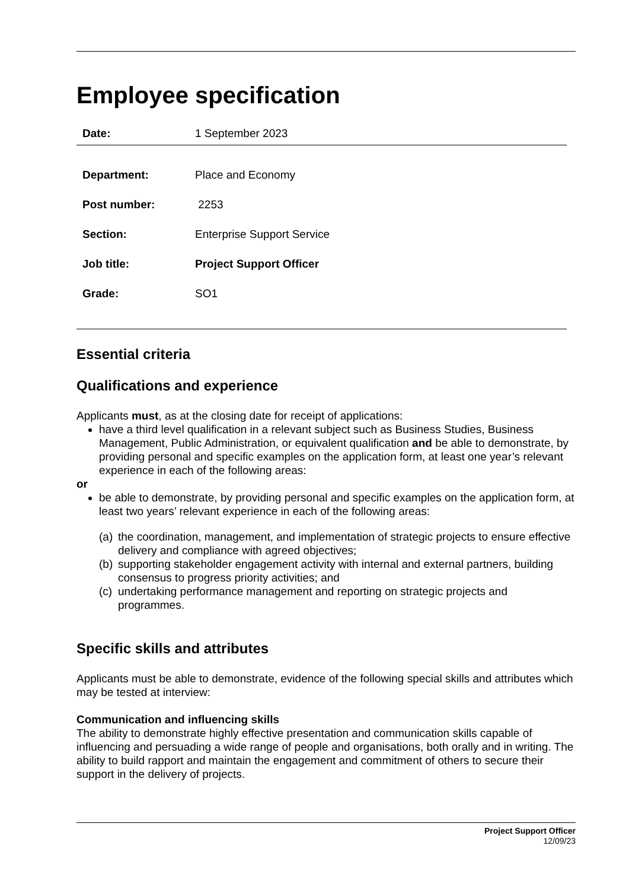Employee specification
Date: 1 September 2023
Department: Place and Economy
Post number: 2253
Section: Enterprise Support Service
Job title: Project Support Officer
Grade: SO1
Essential criteria
Qualifications and experience
Applicants must, as at the closing date for receipt of applications:
have a third level qualification in a relevant subject such as Business Studies, Business Management, Public Administration, or equivalent qualification and be able to demonstrate, by providing personal and specific examples on the application form, at least one year’s relevant experience in each of the following areas:
or
be able to demonstrate, by providing personal and specific examples on the application form, at least two years’ relevant experience in each of the following areas:
(a)
the coordination, management, and implementation of strategic projects to ensure effective delivery and compliance with agreed objectives;
(b)
supporting stakeholder engagement activity with internal and external partners, building consensus to progress priority activities; and
(c)
undertaking performance management and reporting on strategic projects and programmes.
Specific skills and attributes
Applicants must be able to demonstrate, evidence of the following special skills and attributes which may be tested at interview:
Communication and influencing skills
The ability to demonstrate highly effective presentation and communication skills capable of influencing and persuading a wide range of people and organisations, both orally and in writing. The ability to build rapport and maintain the engagement and commitment of others to secure their support in the delivery of projects.
Project Support Officer
12/09/23